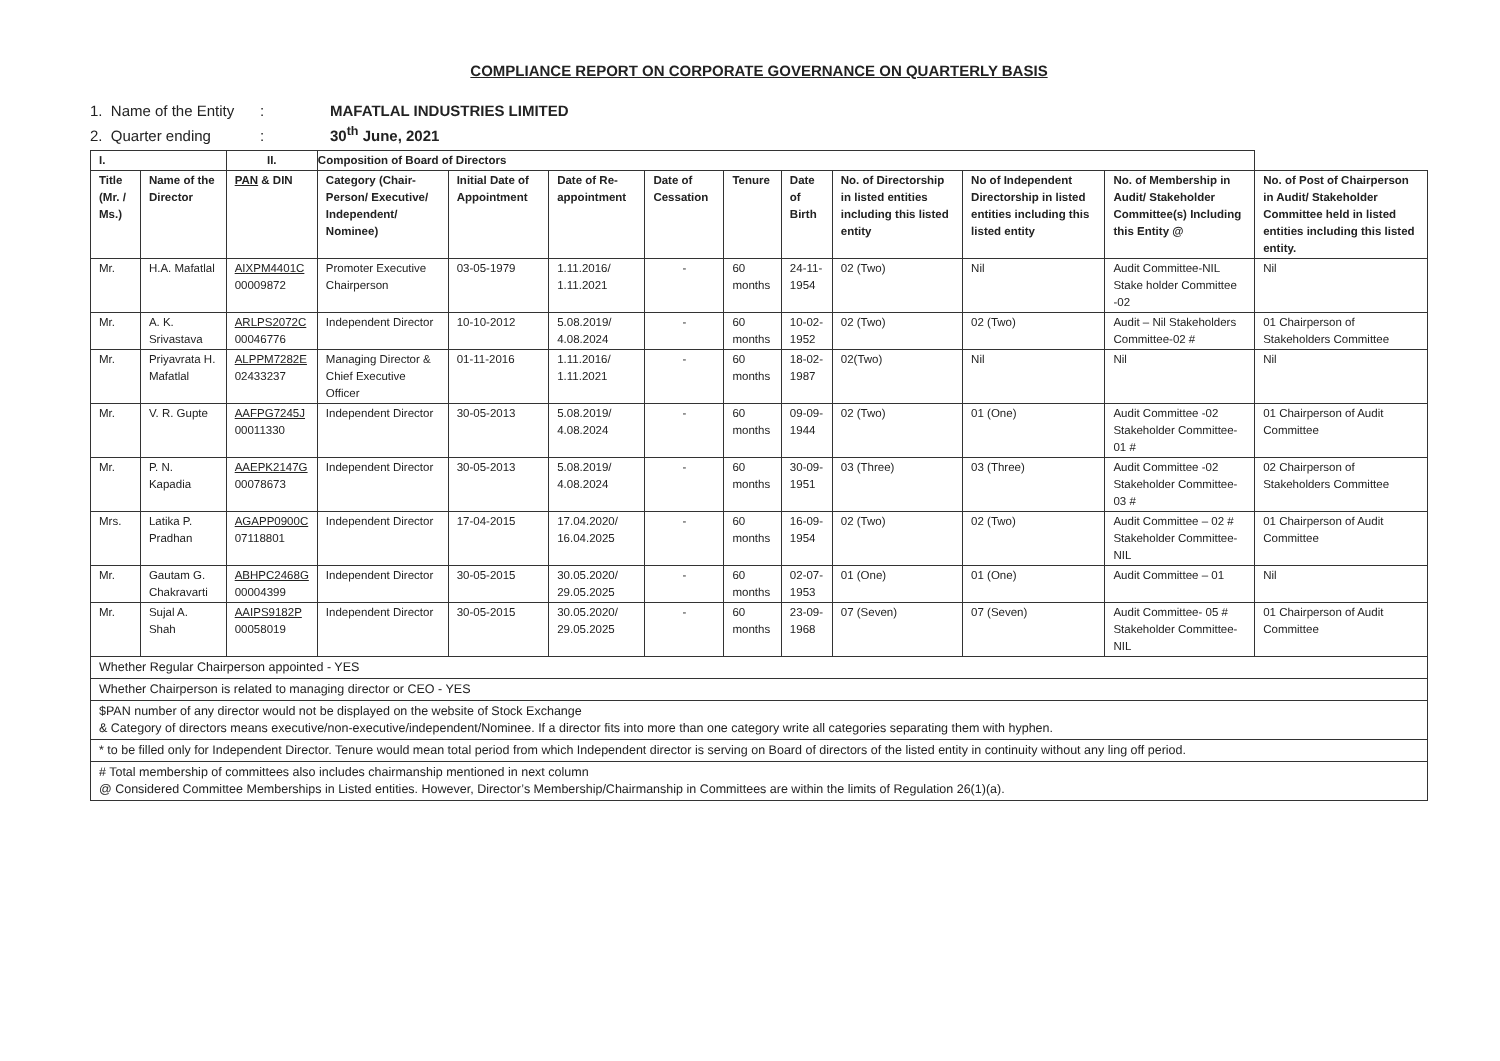COMPLIANCE REPORT ON CORPORATE GOVERNANCE ON QUARTERLY BASIS
1. Name of the Entity: MAFATLAL INDUSTRIES LIMITED
2. Quarter ending: 30<sup>th</sup> June, 2021
| I. | | II. | Composition of Board of Directors | | | | | | | | | |
| --- | --- | --- | --- | --- | --- | --- | --- | --- | --- | --- | --- | --- |
| Title (Mr. / Ms.) | Name of the Director | PAN & DIN | Category (Chair-Person/ Executive/ Independent/ Nominee) | Initial Date of Appointment | Date of Re-appointment | Date of Cessation | Tenure | Date of Birth | No. of Directorship in listed entities including this listed entity | No of Independent Directorship in listed entities including this listed entity | No. of Membership in Audit/ Stakeholder Committee(s) Including this Entity @ | No. of Post of Chairperson in Audit/ Stakeholder Committee held in listed entities including this listed entity. |
| Mr. | H.A. Mafatlal | AIXPM4401C 00009872 | Promoter Executive Chairperson | 03-05-1979 | 1.11.2016/ 1.11.2021 | - | 60 months | 24-11-1954 | 02 (Two) | Nil | Audit Committee-NIL Stake holder Committee -02 | Nil |
| Mr. | A. K. Srivastava | ARLPS2072C 00046776 | Independent Director | 10-10-2012 | 5.08.2019/ 4.08.2024 | - | 60 months | 10-02-1952 | 02 (Two) | 02 (Two) | Audit – Nil Stakeholders Committee-02 # | 01 Chairperson of Stakeholders Committee |
| Mr. | Priyavrata H. Mafatlal | ALPPM7282E 02433237 | Managing Director & Chief Executive Officer | 01-11-2016 | 1.11.2016/ 1.11.2021 | - | 60 months | 18-02-1987 | 02(Two) | Nil | Nil | Nil |
| Mr. | V. R. Gupte | AAFPG7245J 00011330 | Independent Director | 30-05-2013 | 5.08.2019/ 4.08.2024 | - | 60 months | 09-09-1944 | 02 (Two) | 01 (One) | Audit Committee -02 Stakeholder Committee-01 # | 01 Chairperson of Audit Committee |
| Mr. | P. N. Kapadia | AAEPK2147G 00078673 | Independent Director | 30-05-2013 | 5.08.2019/ 4.08.2024 | - | 60 months | 30-09-1951 | 03 (Three) | 03 (Three) | Audit Committee -02 Stakeholder Committee-03 # | 02 Chairperson of Stakeholders Committee |
| Mrs. | Latika P. Pradhan | AGAPP0900C 07118801 | Independent Director | 17-04-2015 | 17.04.2020/ 16.04.2025 | - | 60 months | 16-09-1954 | 02 (Two) | 02 (Two) | Audit Committee – 02 # Stakeholder Committee- NIL | 01 Chairperson of Audit Committee |
| Mr. | Gautam G. Chakravarti | ABHPC2468G 00004399 | Independent Director | 30-05-2015 | 30.05.2020/ 29.05.2025 | - | 60 months | 02-07-1953 | 01 (One) | 01 (One) | Audit Committee – 01 | Nil |
| Mr. | Sujal A. Shah | AAIPS9182P 00058019 | Independent Director | 30-05-2015 | 30.05.2020/ 29.05.2025 | - | 60 months | 23-09-1968 | 07 (Seven) | 07 (Seven) | Audit Committee- 05 # Stakeholder Committee-NIL | 01 Chairperson of Audit Committee |
| Whether Regular Chairperson appointed - YES | | | | | | | | | | | | |
| Whether Chairperson is related to managing director or CEO - YES | | | | | | | | | | | | |
| $PAN number of any director would not be displayed on the website of Stock Exchange & Category of directors means executive/non-executive/independent/Nominee. If a director fits into more than one category write all categories separating them with hyphen. | | | | | | | | | | | | |
| * to be filled only for Independent Director. Tenure would mean total period from which Independent director is serving on Board of directors of the listed entity in continuity without any ling off period. | | | | | | | | | | | | |
| # Total membership of committees also includes chairmanship mentioned in next column @ Considered Committee Memberships in Listed entities. However, Director’s Membership/Chairmanship in Committees are within the limits of Regulation 26(1)(a). | | | | | | | | | | | | |